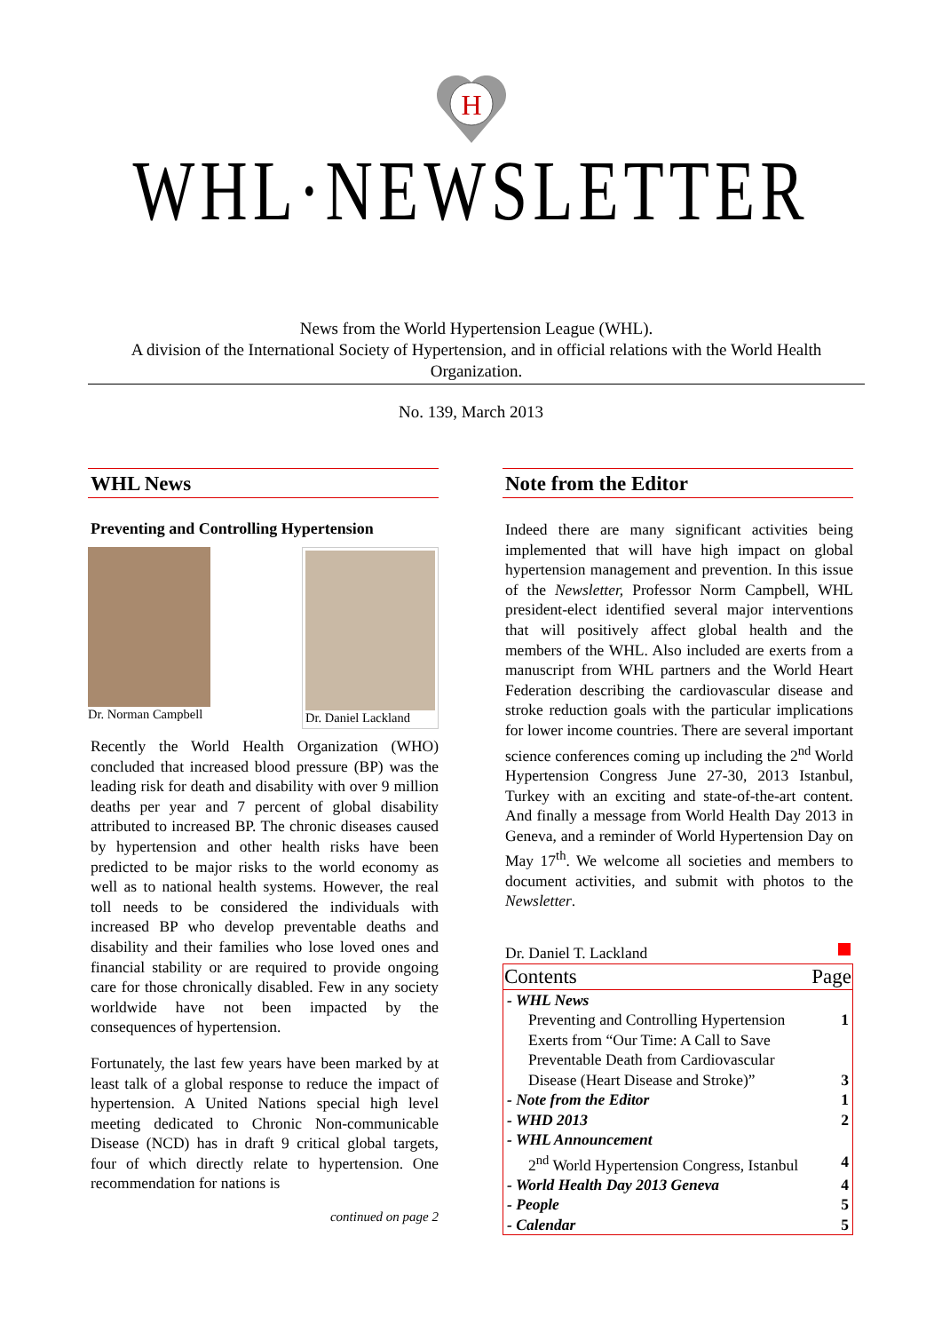H
WHL·NEWSLETTER
News from the World Hypertension League (WHL).
A division of the International Society of Hypertension, and in official relations with the World Health Organization.
No. 139, March 2013
WHL News
Preventing and Controlling Hypertension
Dr. Norman Campbell
Dr. Daniel Lackland
Recently the World Health Organization (WHO) concluded that increased blood pressure (BP) was the leading risk for death and disability with over 9 million deaths per year and 7 percent of global disability attributed to increased BP. The chronic diseases caused by hypertension and other health risks have been predicted to be major risks to the world economy as well as to national health systems. However, the real toll needs to be considered the individuals with increased BP who develop preventable deaths and disability and their families who lose loved ones and financial stability or are required to provide ongoing care for those chronically disabled. Few in any society worldwide have not been impacted by the consequences of hypertension.
Fortunately, the last few years have been marked by at least talk of a global response to reduce the impact of hypertension. A United Nations special high level meeting dedicated to Chronic Non-communicable Disease (NCD) has in draft 9 critical global targets, four of which directly relate to hypertension. One recommendation for nations is
continued on page 2
Note from the Editor
Indeed there are many significant activities being implemented that will have high impact on global hypertension management and prevention. In this issue of the Newsletter, Professor Norm Campbell, WHL president-elect identified several major interventions that will positively affect global health and the members of the WHL. Also included are exerts from a manuscript from WHL partners and the World Heart Federation describing the cardiovascular disease and stroke reduction goals with the particular implications for lower income countries. There are several important science conferences coming up including the 2<sup>nd</sup> World Hypertension Congress June 27-30, 2013 Istanbul, Turkey with an exciting and state-of-the-art content. And finally a message from World Health Day 2013 in Geneva, and a reminder of World Hypertension Day on May 17<sup>th</sup>. We welcome all societies and members to document activities, and submit with photos to the Newsletter.
Dr. Daniel T. Lackland
| Contents | Page |
| --- | --- |
| - WHL News | |
| Preventing and Controlling Hypertension | 1 |
| Exerts from “Our Time: A Call to Save Preventable Death from Cardiovascular Disease (Heart Disease and Stroke)” | 3 |
| - Note from the Editor | 1 |
| - WHD 2013 | 2 |
| - WHL Announcement | |
| 2<sup>nd</sup> World Hypertension Congress, Istanbul | 4 |
| - World Health Day 2013 Geneva | 4 |
| - People | 5 |
| - Calendar | 5 |